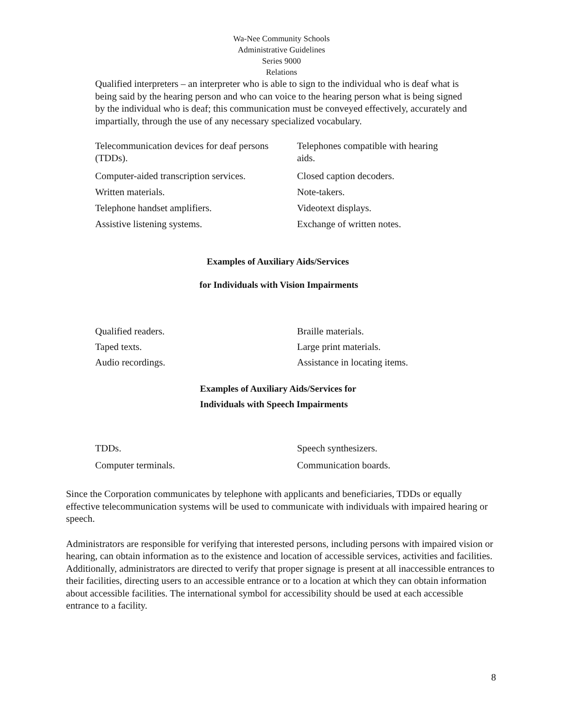Wa-Nee Community Schools
Administrative Guidelines
Series 9000
Relations
Qualified interpreters – an interpreter who is able to sign to the individual who is deaf what is being said by the hearing person and who can voice to the hearing person what is being signed by the individual who is deaf; this communication must be conveyed effectively, accurately and impartially, through the use of any necessary specialized vocabulary.
| Telecommunication devices for deaf persons (TDDs). | Telephones compatible with hearing aids. |
| Computer-aided transcription services. | Closed caption decoders. |
| Written materials. | Note-takers. |
| Telephone handset amplifiers. | Videotext displays. |
| Assistive listening systems. | Exchange of written notes. |
Examples of Auxiliary Aids/Services
for Individuals with Vision Impairments
| Qualified readers. | Braille materials. |
| Taped texts. | Large print materials. |
| Audio recordings. | Assistance in locating items. |
Examples of Auxiliary Aids/Services for
Individuals with Speech Impairments
| TDDs. | Speech synthesizers. |
| Computer terminals. | Communication boards. |
Since the Corporation communicates by telephone with applicants and beneficiaries, TDDs or equally effective telecommunication systems will be used to communicate with individuals with impaired hearing or speech.
Administrators are responsible for verifying that interested persons, including persons with impaired vision or hearing, can obtain information as to the existence and location of accessible services, activities and facilities. Additionally, administrators are directed to verify that proper signage is present at all inaccessible entrances to their facilities, directing users to an accessible entrance or to a location at which they can obtain information about accessible facilities. The international symbol for accessibility should be used at each accessible entrance to a facility.
8